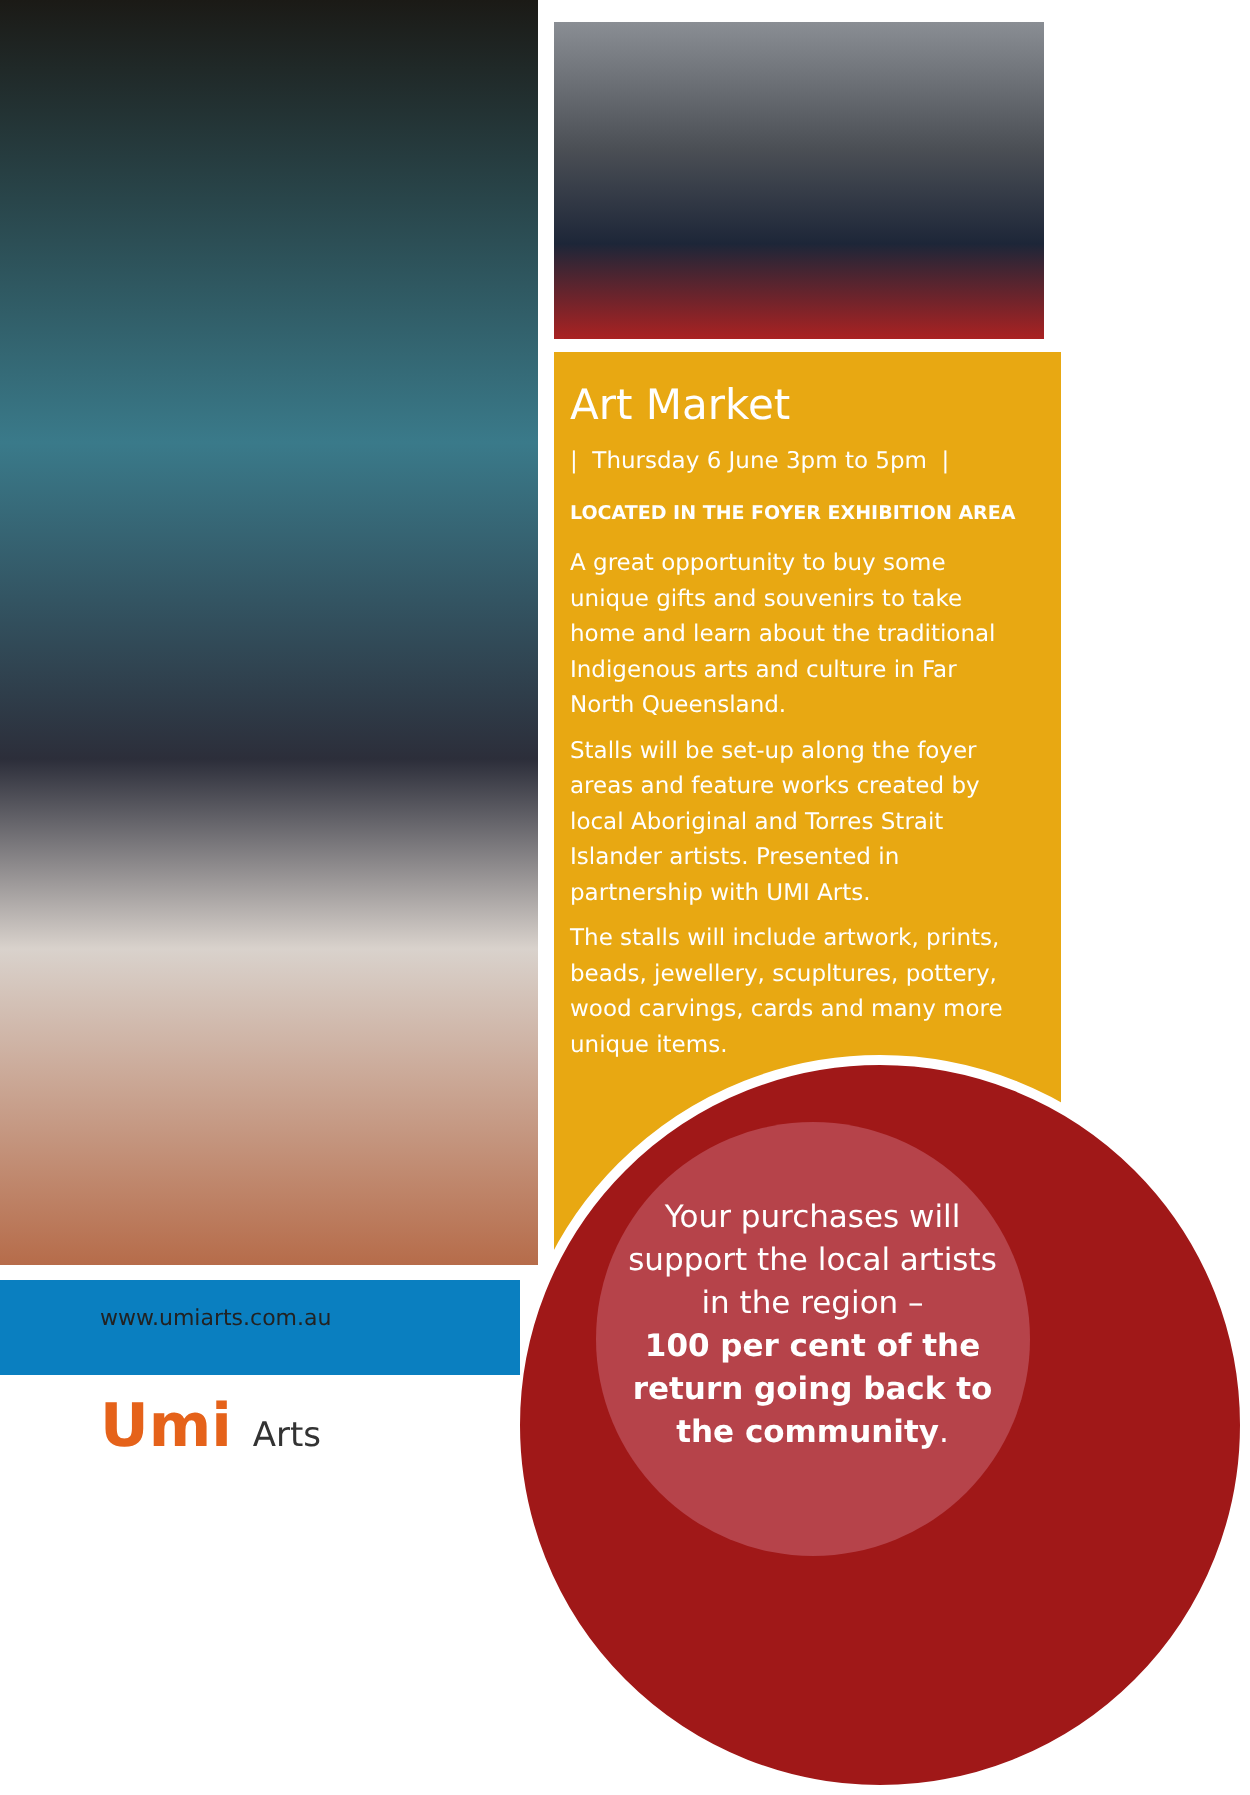Art Market
| Thursday 6 June 3pm to 5pm |
LOCATED IN THE FOYER EXHIBITION AREA
A great opportunity to buy some unique gifts and souvenirs to take home and learn about the traditional Indigenous arts and culture in Far North Queensland.
Stalls will be set-up along the foyer areas and feature works created by local Aboriginal and Torres Strait Islander artists. Presented in partnership with UMI Arts.
The stalls will include artwork, prints, beads, jewellery, scupltures, pottery, wood carvings, cards and many more unique items.
Your purchases will support the local artists in the region –
100 per cent of the return going back to the community.
www.umiarts.com.au
Umi Arts